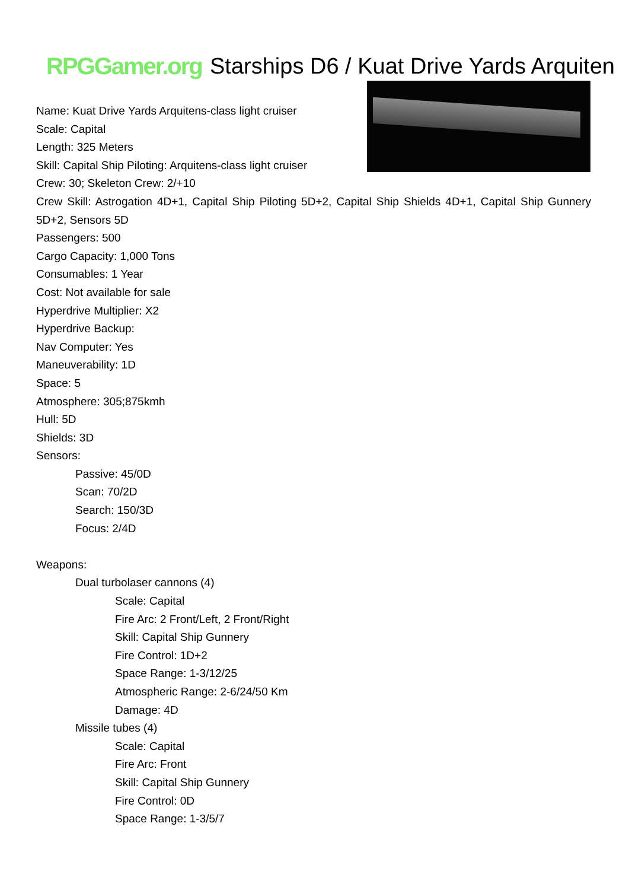RPGGamer.org
Starships D6 / Kuat Drive Yards Arquiten
Name: Kuat Drive Yards Arquitens-class light cruiser
Scale: Capital
Length: 325 Meters
Skill: Capital Ship Piloting: Arquitens-class light cruiser
Crew: 30; Skeleton Crew: 2/+10
Crew Skill: Astrogation 4D+1, Capital Ship Piloting 5D+2, Capital Ship Shields 4D+1, Capital Ship Gunnery 5D+2, Sensors 5D
Passengers: 500
Cargo Capacity: 1,000 Tons
Consumables: 1 Year
Cost: Not available for sale
Hyperdrive Multiplier: X2
Hyperdrive Backup:
Nav Computer: Yes
Maneuverability: 1D
Space: 5
Atmosphere: 305;875kmh
Hull: 5D
Shields: 3D
Sensors:
Passive: 45/0D
Scan: 70/2D
Search: 150/3D
Focus: 2/4D
Weapons:
Dual turbolaser cannons (4)
Scale: Capital
Fire Arc: 2 Front/Left, 2 Front/Right
Skill: Capital Ship Gunnery
Fire Control: 1D+2
Space Range: 1-3/12/25
Atmospheric Range: 2-6/24/50 Km
Damage: 4D
Missile tubes (4)
Scale: Capital
Fire Arc: Front
Skill: Capital Ship Gunnery
Fire Control: 0D
Space Range: 1-3/5/7